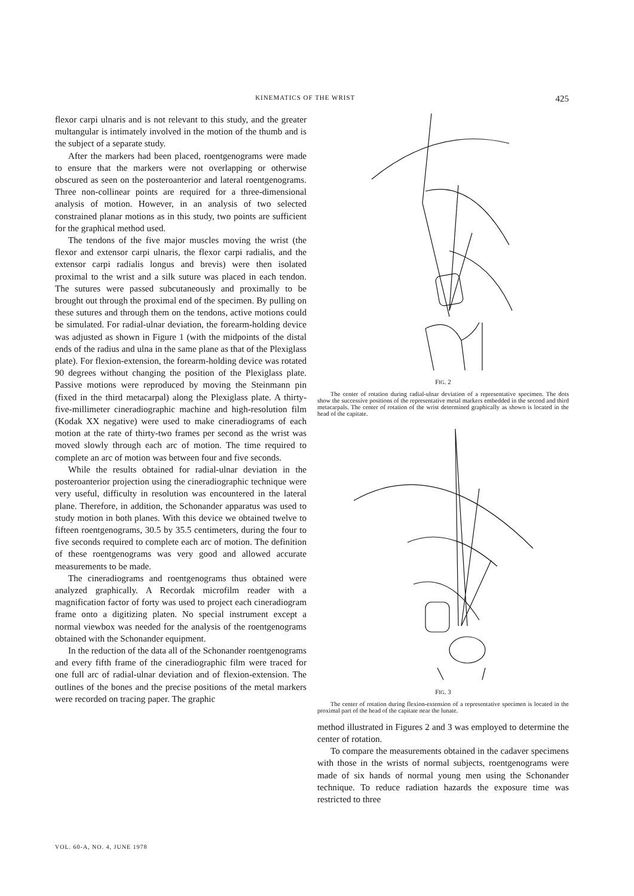KINEMATICS OF THE WRIST 425
flexor carpi ulnaris and is not relevant to this study, and the greater multangular is intimately involved in the motion of the thumb and is the subject of a separate study.
After the markers had been placed, roentgenograms were made to ensure that the markers were not overlapping or otherwise obscured as seen on the posteroanterior and lateral roentgenograms. Three non-collinear points are required for a three-dimensional analysis of motion. However, in an analysis of two selected constrained planar motions as in this study, two points are sufficient for the graphical method used.
The tendons of the five major muscles moving the wrist (the flexor and extensor carpi ulnaris, the flexor carpi radialis, and the extensor carpi radialis longus and brevis) were then isolated proximal to the wrist and a silk suture was placed in each tendon. The sutures were passed subcutaneously and proximally to be brought out through the proximal end of the specimen. By pulling on these sutures and through them on the tendons, active motions could be simulated. For radial-ulnar deviation, the forearm-holding device was adjusted as shown in Figure 1 (with the midpoints of the distal ends of the radius and ulna in the same plane as that of the Plexiglass plate). For flexion-extension, the forearm-holding device was rotated 90 degrees without changing the position of the Plexiglass plate. Passive motions were reproduced by moving the Steinmann pin (fixed in the third metacarpal) along the Plexiglass plate. A thirty-five-millimeter cineradiographic machine and high-resolution film (Kodak XX negative) were used to make cineradiograms of each motion at the rate of thirty-two frames per second as the wrist was moved slowly through each arc of motion. The time required to complete an arc of motion was between four and five seconds.
While the results obtained for radial-ulnar deviation in the posteroanterior projection using the cineradiographic technique were very useful, difficulty in resolution was encountered in the lateral plane. Therefore, in addition, the Schonander apparatus was used to study motion in both planes. With this device we obtained twelve to fifteen roentgenograms, 30.5 by 35.5 centimeters, during the four to five seconds required to complete each arc of motion. The definition of these roentgenograms was very good and allowed accurate measurements to be made.
The cineradiograms and roentgenograms thus obtained were analyzed graphically. A Recordak microfilm reader with a magnification factor of forty was used to project each cineradiogram frame onto a digitizing platen. No special instrument except a normal viewbox was needed for the analysis of the roentgenograms obtained with the Schonander equipment.
In the reduction of the data all of the Schonander roentgenograms and every fifth frame of the cineradiographic film were traced for one full arc of radial-ulnar deviation and of flexion-extension. The outlines of the bones and the precise positions of the metal markers were recorded on tracing paper. The graphic
FIG. 2
The center of rotation during radial-ulnar deviation of a representative specimen. The dots show the successive positions of the representative metal markers embedded in the second and third metacarpals. The center of rotation of the wrist determined graphically as shown is located in the head of the capitate.
FIG. 3
The center of rotation during flexion-extension of a representative specimen is located in the proximal part of the head of the capitate near the lunate.
method illustrated in Figures 2 and 3 was employed to determine the center of rotation.
To compare the measurements obtained in the cadaver specimens with those in the wrists of normal subjects, roentgenograms were made of six hands of normal young men using the Schonander technique. To reduce radiation hazards the exposure time was restricted to three
VOL. 60-A, NO. 4, JUNE 1978